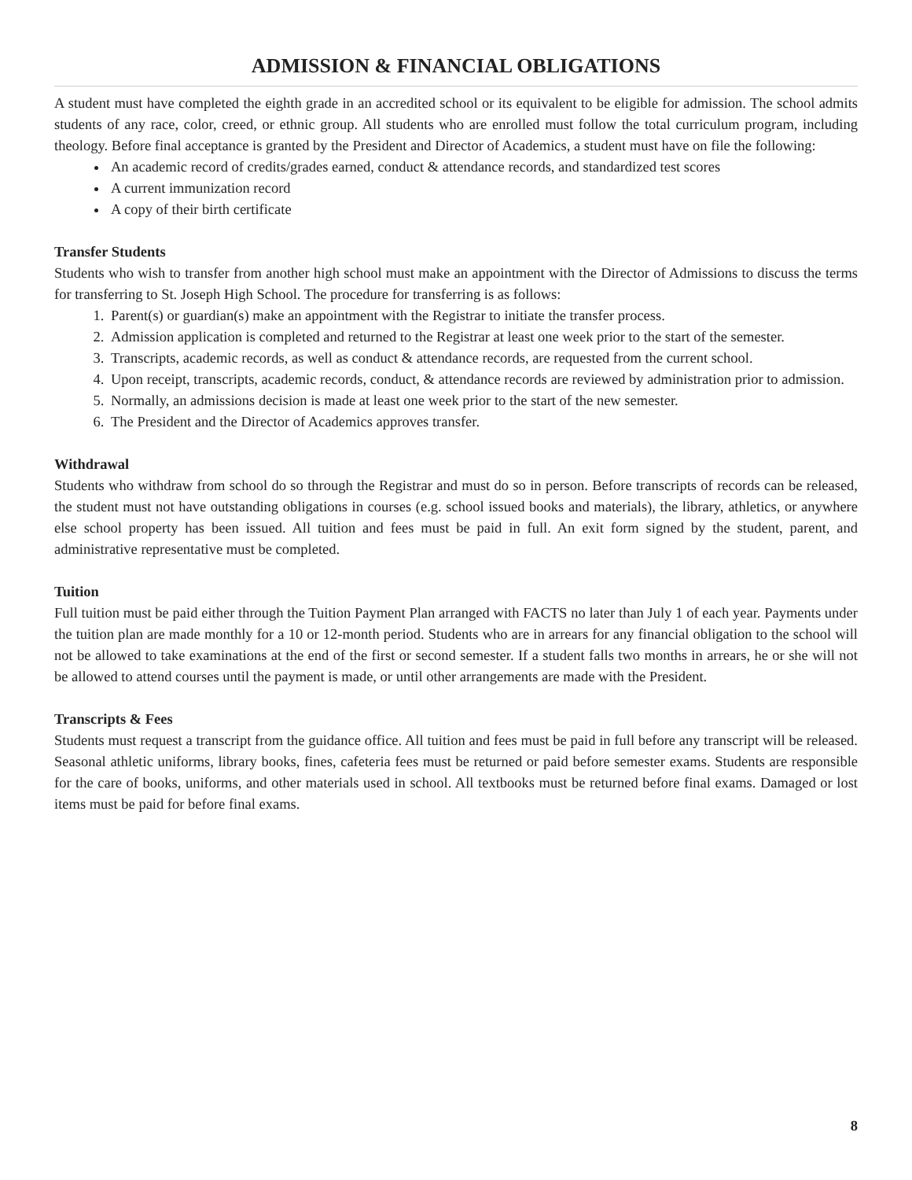ADMISSION & FINANCIAL OBLIGATIONS
A student must have completed the eighth grade in an accredited school or its equivalent to be eligible for admission. The school admits students of any race, color, creed, or ethnic group. All students who are enrolled must follow the total curriculum program, including theology. Before final acceptance is granted by the President and Director of Academics, a student must have on file the following:
An academic record of credits/grades earned, conduct & attendance records, and standardized test scores
A current immunization record
A copy of their birth certificate
Transfer Students
Students who wish to transfer from another high school must make an appointment with the Director of Admissions to discuss the terms for transferring to St. Joseph High School. The procedure for transferring is as follows:
1. Parent(s) or guardian(s) make an appointment with the Registrar to initiate the transfer process.
2. Admission application is completed and returned to the Registrar at least one week prior to the start of the semester.
3. Transcripts, academic records, as well as conduct & attendance records, are requested from the current school.
4. Upon receipt, transcripts, academic records, conduct, & attendance records are reviewed by administration prior to admission.
5. Normally, an admissions decision is made at least one week prior to the start of the new semester.
6. The President and the Director of Academics approves transfer.
Withdrawal
Students who withdraw from school do so through the Registrar and must do so in person. Before transcripts of records can be released, the student must not have outstanding obligations in courses (e.g. school issued books and materials), the library, athletics, or anywhere else school property has been issued. All tuition and fees must be paid in full. An exit form signed by the student, parent, and administrative representative must be completed.
Tuition
Full tuition must be paid either through the Tuition Payment Plan arranged with FACTS no later than July 1 of each year. Payments under the tuition plan are made monthly for a 10 or 12-month period. Students who are in arrears for any financial obligation to the school will not be allowed to take examinations at the end of the first or second semester. If a student falls two months in arrears, he or she will not be allowed to attend courses until the payment is made, or until other arrangements are made with the President.
Transcripts & Fees
Students must request a transcript from the guidance office. All tuition and fees must be paid in full before any transcript will be released. Seasonal athletic uniforms, library books, fines, cafeteria fees must be returned or paid before semester exams. Students are responsible for the care of books, uniforms, and other materials used in school. All textbooks must be returned before final exams. Damaged or lost items must be paid for before final exams.
8